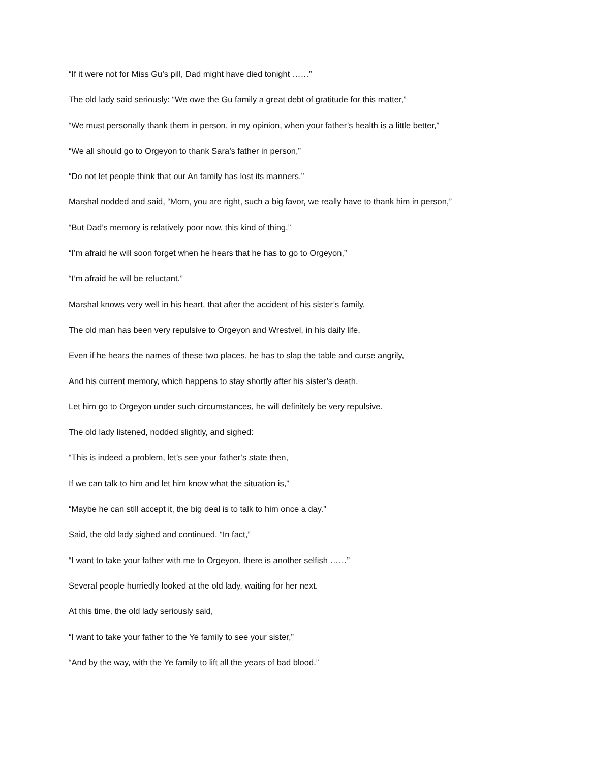“If it were not for Miss Gu’s pill, Dad might have died tonight ……”
The old lady said seriously: “We owe the Gu family a great debt of gratitude for this matter,”
“We must personally thank them in person, in my opinion, when your father’s health is a little better,”
“We all should go to Orgeyon to thank Sara’s father in person,”
“Do not let people think that our An family has lost its manners.”
Marshal nodded and said, “Mom, you are right, such a big favor, we really have to thank him in person,”
“But Dad’s memory is relatively poor now, this kind of thing,”
“I’m afraid he will soon forget when he hears that he has to go to Orgeyon,”
“I’m afraid he will be reluctant.”
Marshal knows very well in his heart, that after the accident of his sister’s family,
The old man has been very repulsive to Orgeyon and Wrestvel, in his daily life,
Even if he hears the names of these two places, he has to slap the table and curse angrily,
And his current memory, which happens to stay shortly after his sister’s death,
Let him go to Orgeyon under such circumstances, he will definitely be very repulsive.
The old lady listened, nodded slightly, and sighed:
“This is indeed a problem, let’s see your father’s state then,
If we can talk to him and let him know what the situation is,”
“Maybe he can still accept it, the big deal is to talk to him once a day.”
Said, the old lady sighed and continued, “In fact,”
“I want to take your father with me to Orgeyon, there is another selfish ……”
Several people hurriedly looked at the old lady, waiting for her next.
At this time, the old lady seriously said,
“I want to take your father to the Ye family to see your sister,”
“And by the way, with the Ye family to lift all the years of bad blood.”